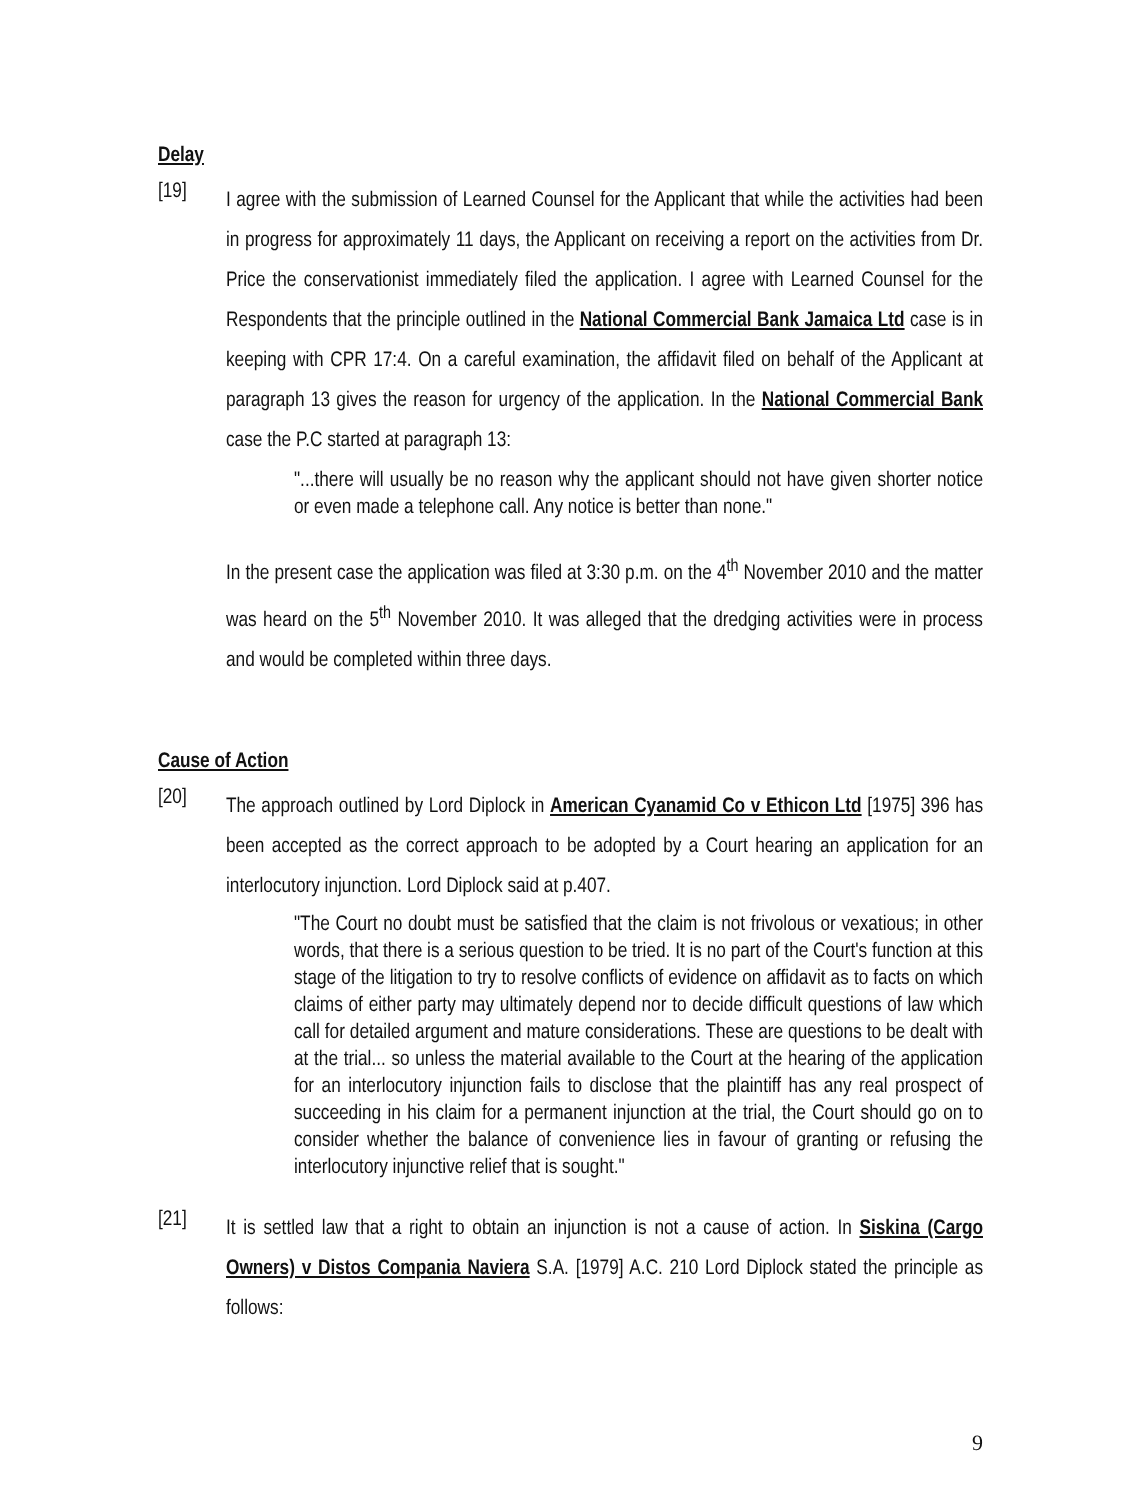Delay
[19]
I agree with the submission of Learned Counsel for the Applicant that while the activities had been in progress for approximately 11 days, the Applicant on receiving a report on the activities from Dr. Price the conservationist immediately filed the application. I agree with Learned Counsel for the Respondents that the principle outlined in the National Commercial Bank Jamaica Ltd case is in keeping with CPR 17:4. On a careful examination, the affidavit filed on behalf of the Applicant at paragraph 13 gives the reason for urgency of the application. In the National Commercial Bank case the P.C started at paragraph 13:
"...there will usually be no reason why the applicant should not have given shorter notice or even made a telephone call. Any notice is better than none."
In the present case the application was filed at 3:30 p.m. on the 4<sup>th</sup> November 2010 and the matter was heard on the 5<sup>th</sup> November 2010. It was alleged that the dredging activities were in process and would be completed within three days.
Cause of Action
[20]
The approach outlined by Lord Diplock in American Cyanamid Co v Ethicon Ltd [1975] 396 has been accepted as the correct approach to be adopted by a Court hearing an application for an interlocutory injunction. Lord Diplock said at p.407.
"The Court no doubt must be satisfied that the claim is not frivolous or vexatious; in other words, that there is a serious question to be tried. It is no part of the Court's function at this stage of the litigation to try to resolve conflicts of evidence on affidavit as to facts on which claims of either party may ultimately depend nor to decide difficult questions of law which call for detailed argument and mature considerations. These are questions to be dealt with at the trial... so unless the material available to the Court at the hearing of the application for an interlocutory injunction fails to disclose that the plaintiff has any real prospect of succeeding in his claim for a permanent injunction at the trial, the Court should go on to consider whether the balance of convenience lies in favour of granting or refusing the interlocutory injunctive relief that is sought."
[21]
It is settled law that a right to obtain an injunction is not a cause of action. In Siskina (Cargo Owners) v Distos Compania Naviera S.A. [1979] A.C. 210 Lord Diplock stated the principle as follows:
9